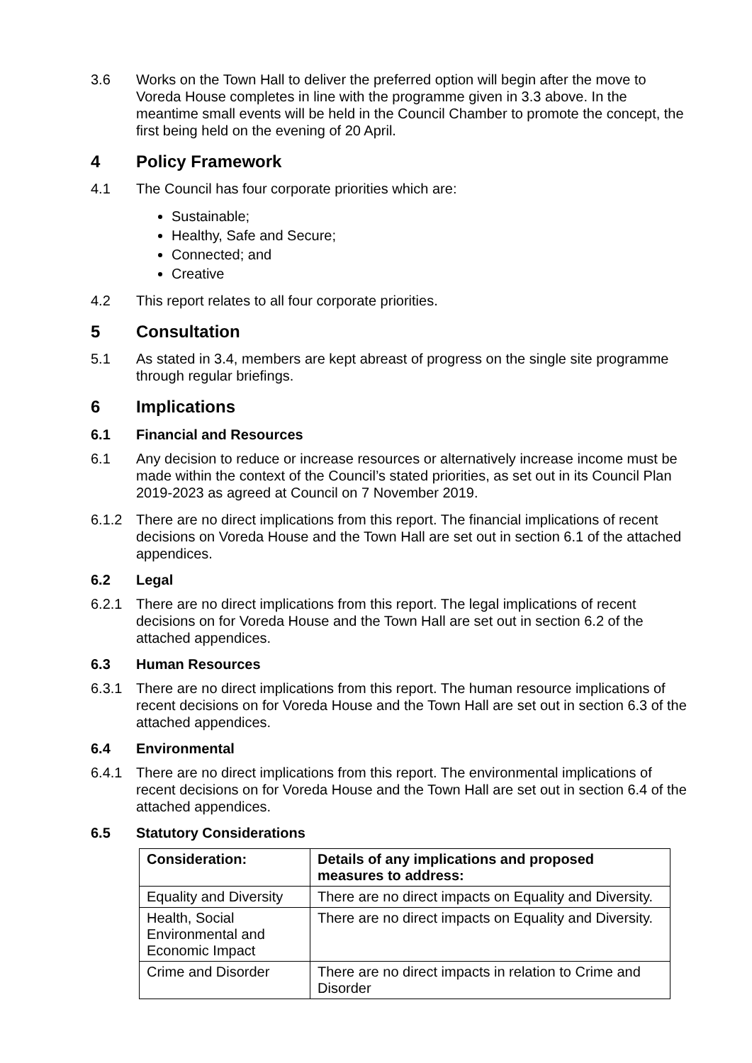3.6 Works on the Town Hall to deliver the preferred option will begin after the move to Voreda House completes in line with the programme given in 3.3 above. In the meantime small events will be held in the Council Chamber to promote the concept, the first being held on the evening of 20 April.
4 Policy Framework
4.1 The Council has four corporate priorities which are:
Sustainable;
Healthy, Safe and Secure;
Connected; and
Creative
4.2 This report relates to all four corporate priorities.
5 Consultation
5.1 As stated in 3.4, members are kept abreast of progress on the single site programme through regular briefings.
6 Implications
6.1 Financial and Resources
6.1 Any decision to reduce or increase resources or alternatively increase income must be made within the context of the Council’s stated priorities, as set out in its Council Plan 2019-2023 as agreed at Council on 7 November 2019.
6.1.2 There are no direct implications from this report. The financial implications of recent decisions on Voreda House and the Town Hall are set out in section 6.1 of the attached appendices.
6.2 Legal
6.2.1 There are no direct implications from this report. The legal implications of recent decisions on for Voreda House and the Town Hall are set out in section 6.2 of the attached appendices.
6.3 Human Resources
6.3.1 There are no direct implications from this report. The human resource implications of recent decisions on for Voreda House and the Town Hall are set out in section 6.3 of the attached appendices.
6.4 Environmental
6.4.1 There are no direct implications from this report. The environmental implications of recent decisions on for Voreda House and the Town Hall are set out in section 6.4 of the attached appendices.
6.5 Statutory Considerations
| Consideration: | Details of any implications and proposed measures to address: |
| --- | --- |
| Equality and Diversity | There are no direct impacts on Equality and Diversity. |
| Health, Social Environmental and Economic Impact | There are no direct impacts on Equality and Diversity. |
| Crime and Disorder | There are no direct impacts in relation to Crime and Disorder |